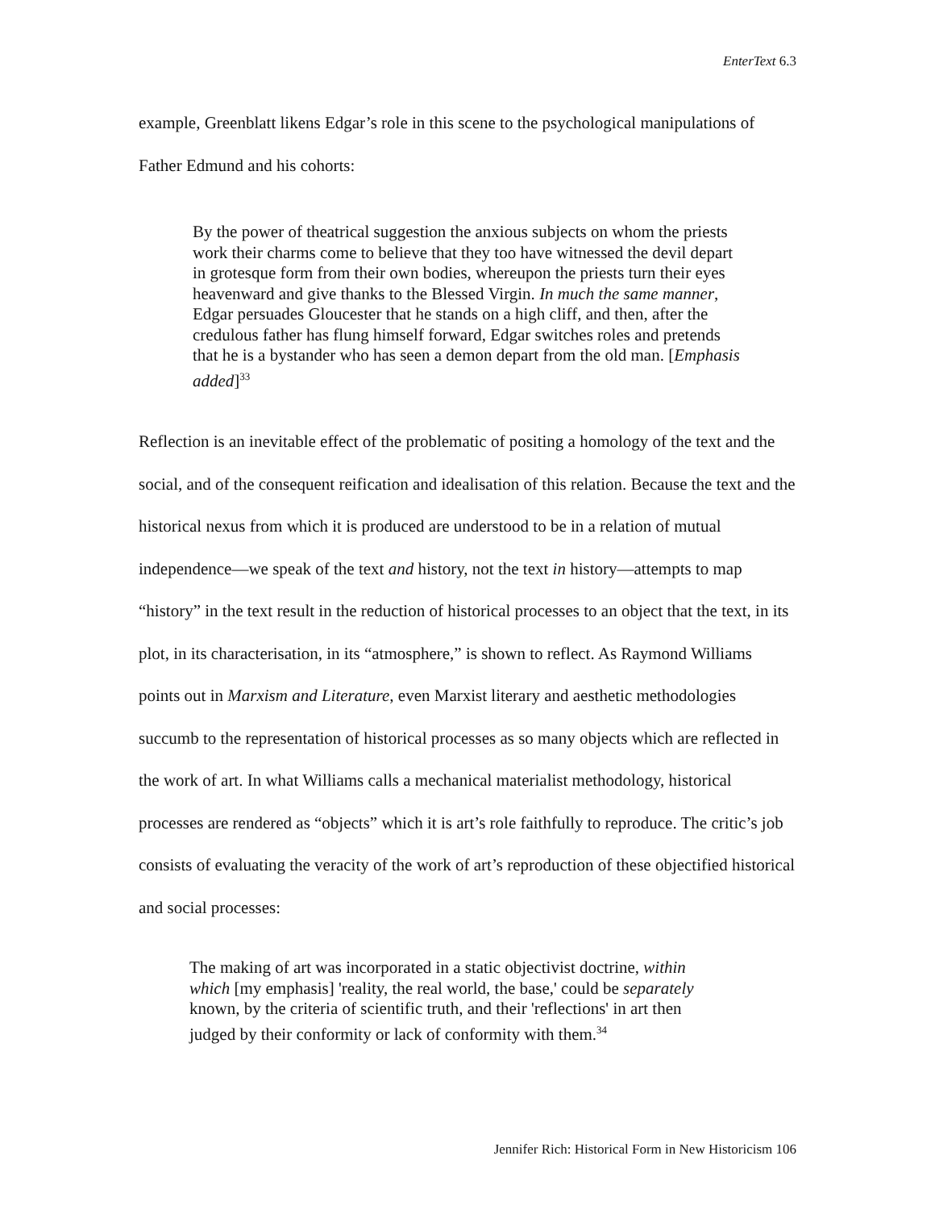EnterText 6.3
example, Greenblatt likens Edgar’s role in this scene to the psychological manipulations of Father Edmund and his cohorts:
By the power of theatrical suggestion the anxious subjects on whom the priests work their charms come to believe that they too have witnessed the devil depart in grotesque form from their own bodies, whereupon the priests turn their eyes heavenward and give thanks to the Blessed Virgin. In much the same manner, Edgar persuades Gloucester that he stands on a high cliff, and then, after the credulous father has flung himself forward, Edgar switches roles and pretends that he is a bystander who has seen a demon depart from the old man. [Emphasis added]<sup>33</sup>
Reflection is an inevitable effect of the problematic of positing a homology of the text and the social, and of the consequent reification and idealisation of this relation. Because the text and the historical nexus from which it is produced are understood to be in a relation of mutual independence—we speak of the text and history, not the text in history—attempts to map “history” in the text result in the reduction of historical processes to an object that the text, in its plot, in its characterisation, in its “atmosphere,” is shown to reflect. As Raymond Williams points out in Marxism and Literature, even Marxist literary and aesthetic methodologies succumb to the representation of historical processes as so many objects which are reflected in the work of art. In what Williams calls a mechanical materialist methodology, historical processes are rendered as “objects” which it is art’s role faithfully to reproduce. The critic’s job consists of evaluating the veracity of the work of art’s reproduction of these objectified historical and social processes:
The making of art was incorporated in a static objectivist doctrine, within which [my emphasis] 'reality, the real world, the base,' could be separately known, by the criteria of scientific truth, and their 'reflections' in art then judged by their conformity or lack of conformity with them.<sup>34</sup>
Jennifer Rich: Historical Form in New Historicism 106